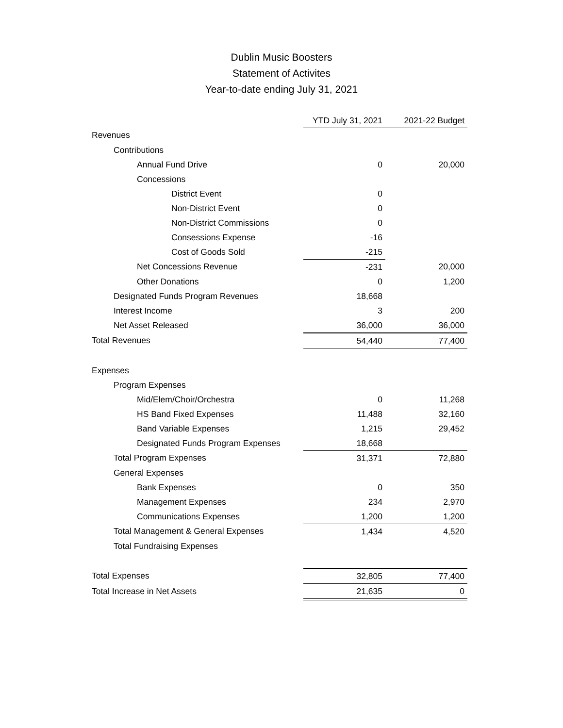Dublin Music Boosters
Statement of Activites
Year-to-date ending July 31, 2021
| | YTD July 31, 2021 | 2021-22 Budget |
| Revenues | | |
| Contributions | | |
| Annual Fund Drive | 0 | 20,000 |
| Concessions | | |
| District Event | 0 | |
| Non-District Event | 0 | |
| Non-District Commissions | 0 | |
| Consessions Expense | -16 | |
| Cost of Goods Sold | -215 | |
| Net Concessions Revenue | -231 | 20,000 |
| Other Donations | 0 | 1,200 |
| Designated Funds Program Revenues | 18,668 | |
| Interest Income | 3 | 200 |
| Net Asset Released | 36,000 | 36,000 |
| Total Revenues | 54,440 | 77,400 |
| Expenses | | |
| Program Expenses | | |
| Mid/Elem/Choir/Orchestra | 0 | 11,268 |
| HS Band Fixed Expenses | 11,488 | 32,160 |
| Band Variable Expenses | 1,215 | 29,452 |
| Designated Funds Program Expenses | 18,668 | |
| Total Program Expenses | 31,371 | 72,880 |
| General Expenses | | |
| Bank Expenses | 0 | 350 |
| Management Expenses | 234 | 2,970 |
| Communications Expenses | 1,200 | 1,200 |
| Total Management & General Expenses | 1,434 | 4,520 |
| Total Fundraising Expenses | | |
| Total Expenses | 32,805 | 77,400 |
| Total Increase in Net Assets | 21,635 | 0 |